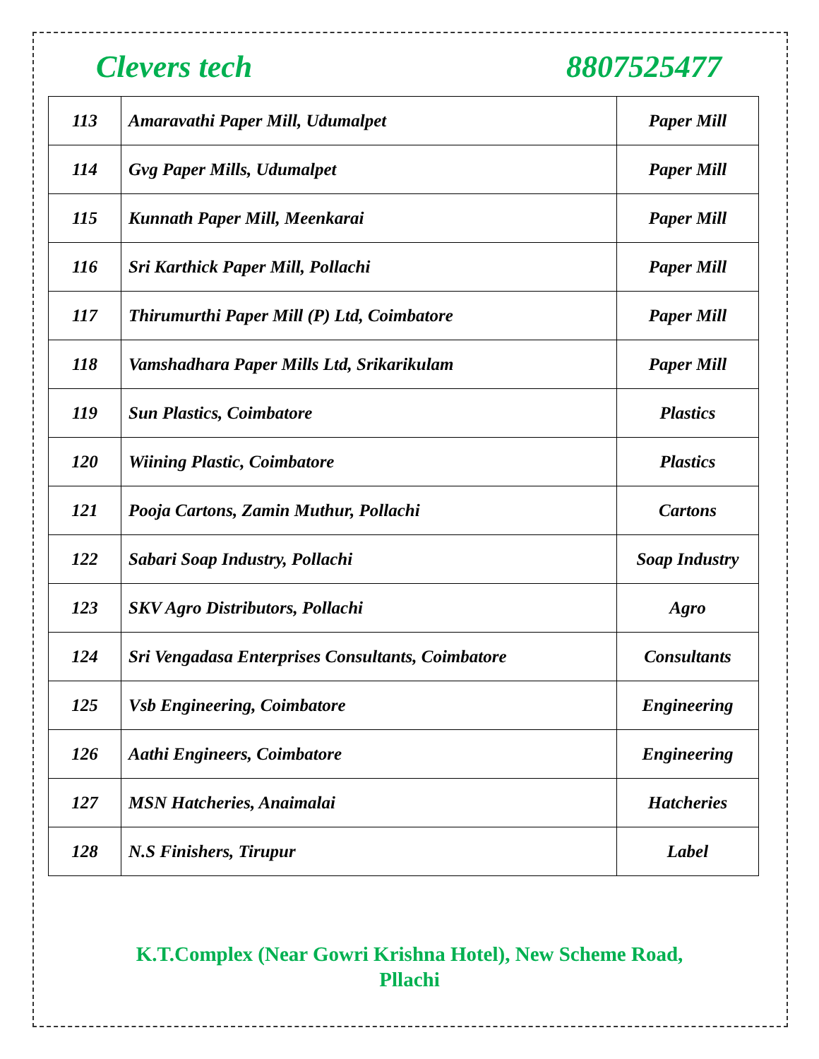Clevers tech 8807525477
| 113 | Amaravathi Paper Mill, Udumalpet | Paper Mill |
| 114 | Gvg Paper Mills, Udumalpet | Paper Mill |
| 115 | Kunnath Paper Mill, Meenkarai | Paper Mill |
| 116 | Sri Karthick Paper Mill, Pollachi | Paper Mill |
| 117 | Thirumurthi Paper Mill (P) Ltd, Coimbatore | Paper Mill |
| 118 | Vamshadhara Paper Mills Ltd, Srikarikulam | Paper Mill |
| 119 | Sun Plastics, Coimbatore | Plastics |
| 120 | Wiining Plastic, Coimbatore | Plastics |
| 121 | Pooja Cartons, Zamin Muthur, Pollachi | Cartons |
| 122 | Sabari Soap Industry, Pollachi | Soap Industry |
| 123 | SKV Agro Distributors, Pollachi | Agro |
| 124 | Sri Vengadasa Enterprises Consultants, Coimbatore | Consultants |
| 125 | Vsb Engineering, Coimbatore | Engineering |
| 126 | Aathi Engineers, Coimbatore | Engineering |
| 127 | MSN Hatcheries, Anaimalai | Hatcheries |
| 128 | N.S Finishers, Tirupur | Label |
K.T.Complex (Near Gowri Krishna Hotel), New Scheme Road,
Pllachi